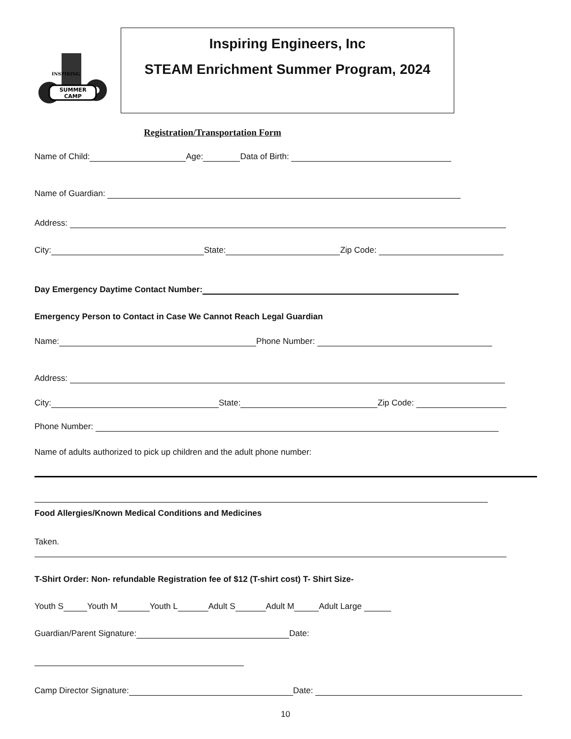SUMMER
CAMP
INSPIRING
Inspiring Engineers, Inc
STEAM Enrichment Summer Program, 2024
Registration/Transportation Form
Name of Child: Age: Data of Birth:
Name of Guardian:
Address:
City: State: Zip Code:
Day Emergency Daytime Contact Number:
Emergency Person to Contact in Case We Cannot Reach Legal Guardian
Name: Phone Number:
Address:
City: State: Zip Code:
Phone Number:
Name of adults authorized to pick up children and the adult phone number:
Food Allergies/Known Medical Conditions and Medicines
Taken.
T-Shirt Order: Non- refundable Registration fee of $12 (T-shirt cost) T- Shirt Size-
Youth S Youth M Youth L Adult S Adult M Adult Large
Guardian/Parent Signature: Date:
Camp Director Signature: Date:
10